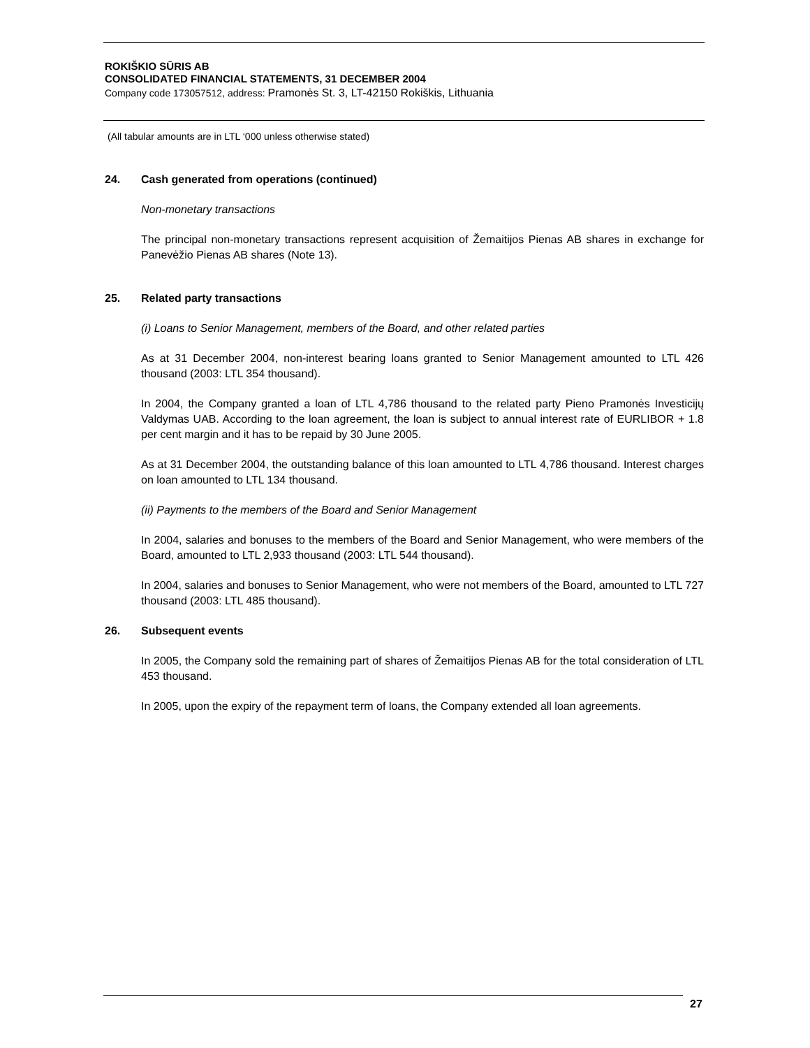ROKIŠKIO SŪRIS AB
CONSOLIDATED FINANCIAL STATEMENTS, 31 DECEMBER 2004
Company code 173057512, address: Pramonės St. 3, LT-42150 Rokiškis, Lithuania
(All tabular amounts are in LTL ‘000 unless otherwise stated)
24. Cash generated from operations (continued)
Non-monetary transactions
The principal non-monetary transactions represent acquisition of Žemaitijos Pienas AB shares in exchange for Panevėžio Pienas AB shares (Note 13).
25. Related party transactions
(i) Loans to Senior Management, members of the Board, and other related parties
As at 31 December 2004, non-interest bearing loans granted to Senior Management amounted to LTL 426 thousand (2003: LTL 354 thousand).
In 2004, the Company granted a loan of LTL 4,786 thousand to the related party Pieno Pramonės Investicijų Valdymas UAB. According to the loan agreement, the loan is subject to annual interest rate of EURLIBOR + 1.8 per cent margin and it has to be repaid by 30 June 2005.
As at 31 December 2004, the outstanding balance of this loan amounted to LTL 4,786 thousand. Interest charges on loan amounted to LTL 134 thousand.
(ii) Payments to the members of the Board and Senior Management
In 2004, salaries and bonuses to the members of the Board and Senior Management, who were members of the Board, amounted to LTL 2,933 thousand (2003: LTL 544 thousand).
In 2004, salaries and bonuses to Senior Management, who were not members of the Board, amounted to LTL 727 thousand (2003: LTL 485 thousand).
26. Subsequent events
In 2005, the Company sold the remaining part of shares of Žemaitijos Pienas AB for the total consideration of LTL 453 thousand.
In 2005, upon the expiry of the repayment term of loans, the Company extended all loan agreements.
27